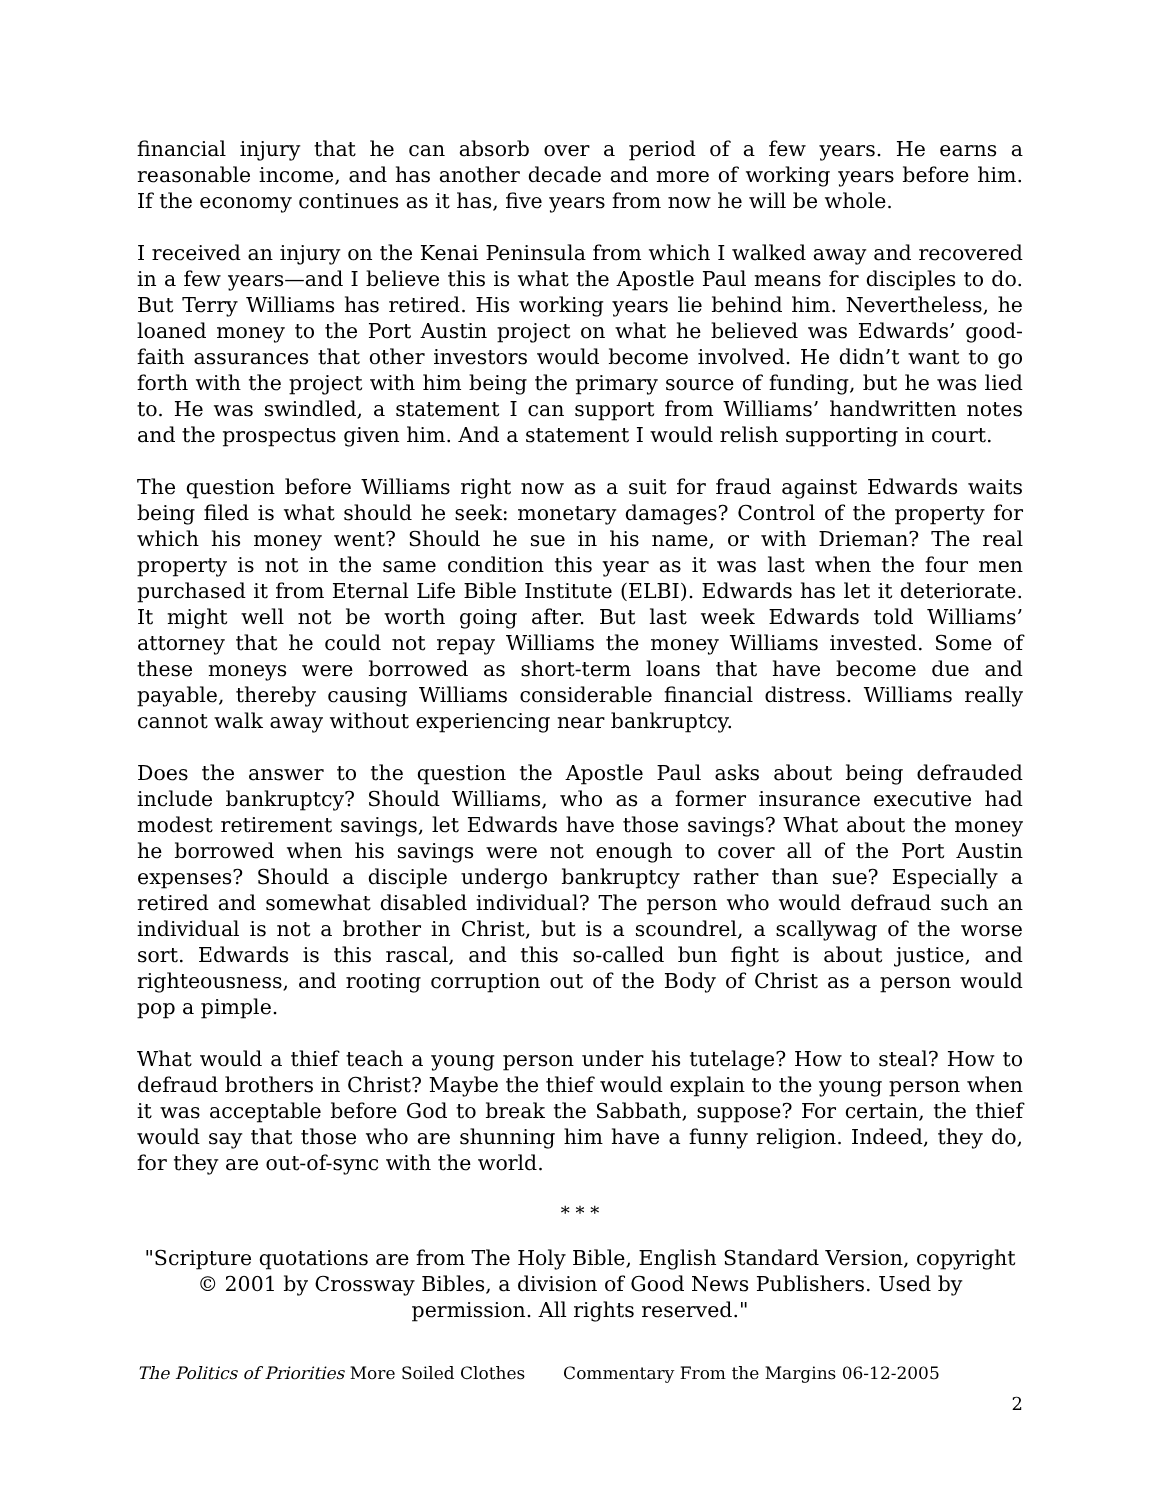financial injury that he can absorb over a period of a few years. He earns a reasonable income, and has another decade and more of working years before him. If the economy continues as it has, five years from now he will be whole.
I received an injury on the Kenai Peninsula from which I walked away and recovered in a few years—and I believe this is what the Apostle Paul means for disciples to do. But Terry Williams has retired. His working years lie behind him. Nevertheless, he loaned money to the Port Austin project on what he believed was Edwards’ good-faith assurances that other investors would become involved. He didn’t want to go forth with the project with him being the primary source of funding, but he was lied to. He was swindled, a statement I can support from Williams’ handwritten notes and the prospectus given him. And a statement I would relish supporting in court.
The question before Williams right now as a suit for fraud against Edwards waits being filed is what should he seek: monetary damages? Control of the property for which his money went? Should he sue in his name, or with Drieman? The real property is not in the same condition this year as it was last when the four men purchased it from Eternal Life Bible Institute (ELBI). Edwards has let it deteriorate. It might well not be worth going after. But last week Edwards told Williams’ attorney that he could not repay Williams the money Williams invested. Some of these moneys were borrowed as short-term loans that have become due and payable, thereby causing Williams considerable financial distress. Williams really cannot walk away without experiencing near bankruptcy.
Does the answer to the question the Apostle Paul asks about being defrauded include bankruptcy? Should Williams, who as a former insurance executive had modest retirement savings, let Edwards have those savings? What about the money he borrowed when his savings were not enough to cover all of the Port Austin expenses? Should a disciple undergo bankruptcy rather than sue? Especially a retired and somewhat disabled individual? The person who would defraud such an individual is not a brother in Christ, but is a scoundrel, a scallywag of the worse sort. Edwards is this rascal, and this so-called bun fight is about justice, and righteousness, and rooting corruption out of the Body of Christ as a person would pop a pimple.
What would a thief teach a young person under his tutelage? How to steal? How to defraud brothers in Christ? Maybe the thief would explain to the young person when it was acceptable before God to break the Sabbath, suppose? For certain, the thief would say that those who are shunning him have a funny religion. Indeed, they do, for they are out-of-sync with the world.
* * *
"Scripture quotations are from The Holy Bible, English Standard Version, copyright © 2001 by Crossway Bibles, a division of Good News Publishers. Used by permission. All rights reserved."
The Politics of Priorities More Soiled Clothes Commentary From the Margins 06-12-2005
2